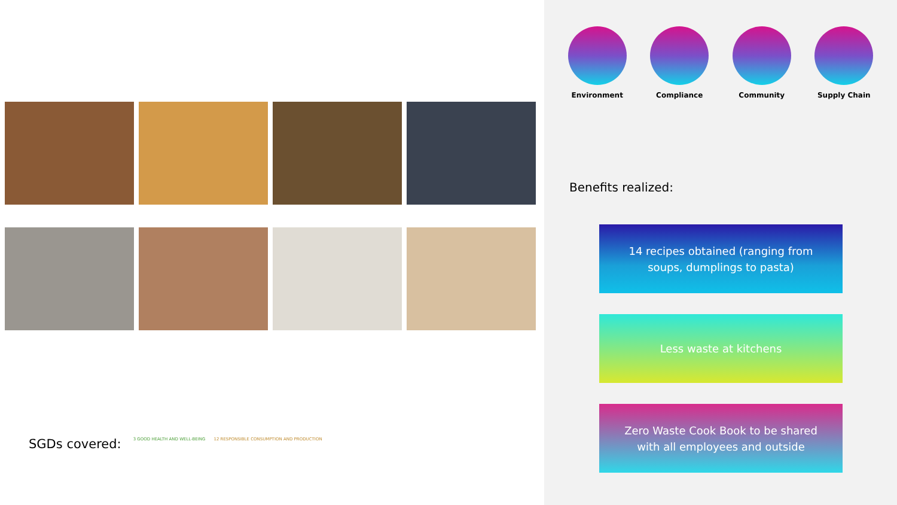SGDs covered:
3 GOOD HEALTH AND WELL-BEING 12 RESPONSIBLE CONSUMPTION AND PRODUCTION
Environment Compliance Community Supply Chain
Benefits realized:
14 recipes obtained (ranging from
soups, dumplings to pasta)
Less waste at kitchens
Zero Waste Cook Book to be shared
with all employees and outside